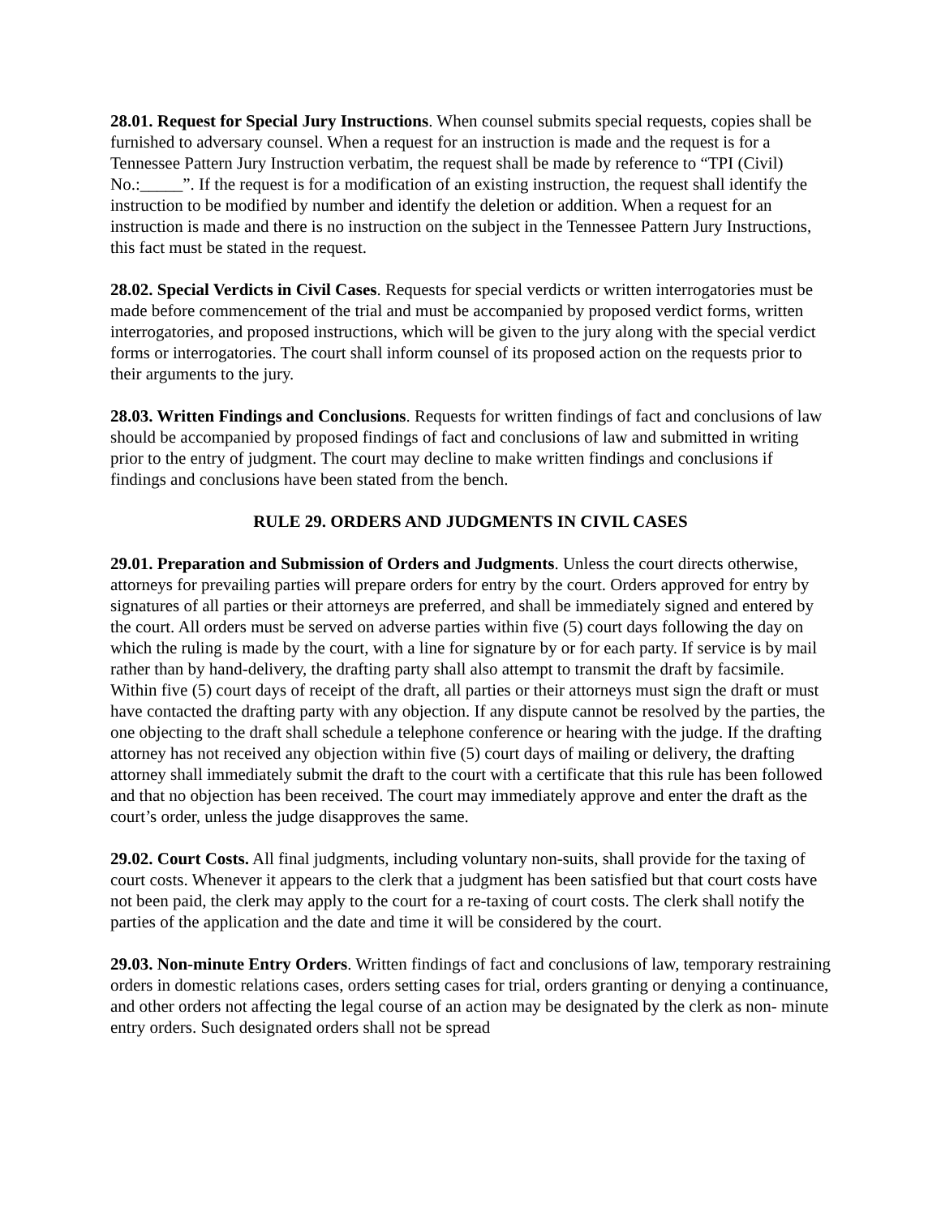28.01. Request for Special Jury Instructions. When counsel submits special requests, copies shall be furnished to adversary counsel. When a request for an instruction is made and the request is for a Tennessee Pattern Jury Instruction verbatim, the request shall be made by reference to “TPI (Civil) No.:_____”. If the request is for a modification of an existing instruction, the request shall identify the instruction to be modified by number and identify the deletion or addition. When a request for an instruction is made and there is no instruction on the subject in the Tennessee Pattern Jury Instructions, this fact must be stated in the request.
28.02. Special Verdicts in Civil Cases. Requests for special verdicts or written interrogatories must be made before commencement of the trial and must be accompanied by proposed verdict forms, written interrogatories, and proposed instructions, which will be given to the jury along with the special verdict forms or interrogatories. The court shall inform counsel of its proposed action on the requests prior to their arguments to the jury.
28.03. Written Findings and Conclusions. Requests for written findings of fact and conclusions of law should be accompanied by proposed findings of fact and conclusions of law and submitted in writing prior to the entry of judgment. The court may decline to make written findings and conclusions if findings and conclusions have been stated from the bench.
RULE 29. ORDERS AND JUDGMENTS IN CIVIL CASES
29.01. Preparation and Submission of Orders and Judgments. Unless the court directs otherwise, attorneys for prevailing parties will prepare orders for entry by the court. Orders approved for entry by signatures of all parties or their attorneys are preferred, and shall be immediately signed and entered by the court. All orders must be served on adverse parties within five (5) court days following the day on which the ruling is made by the court, with a line for signature by or for each party. If service is by mail rather than by hand-delivery, the drafting party shall also attempt to transmit the draft by facsimile. Within five (5) court days of receipt of the draft, all parties or their attorneys must sign the draft or must have contacted the drafting party with any objection. If any dispute cannot be resolved by the parties, the one objecting to the draft shall schedule a telephone conference or hearing with the judge. If the drafting attorney has not received any objection within five (5) court days of mailing or delivery, the drafting attorney shall immediately submit the draft to the court with a certificate that this rule has been followed and that no objection has been received. The court may immediately approve and enter the draft as the court’s order, unless the judge disapproves the same.
29.02. Court Costs. All final judgments, including voluntary non-suits, shall provide for the taxing of court costs. Whenever it appears to the clerk that a judgment has been satisfied but that court costs have not been paid, the clerk may apply to the court for a re-taxing of court costs. The clerk shall notify the parties of the application and the date and time it will be considered by the court.
29.03. Non-minute Entry Orders. Written findings of fact and conclusions of law, temporary restraining orders in domestic relations cases, orders setting cases for trial, orders granting or denying a continuance, and other orders not affecting the legal course of an action may be designated by the clerk as non- minute entry orders. Such designated orders shall not be spread